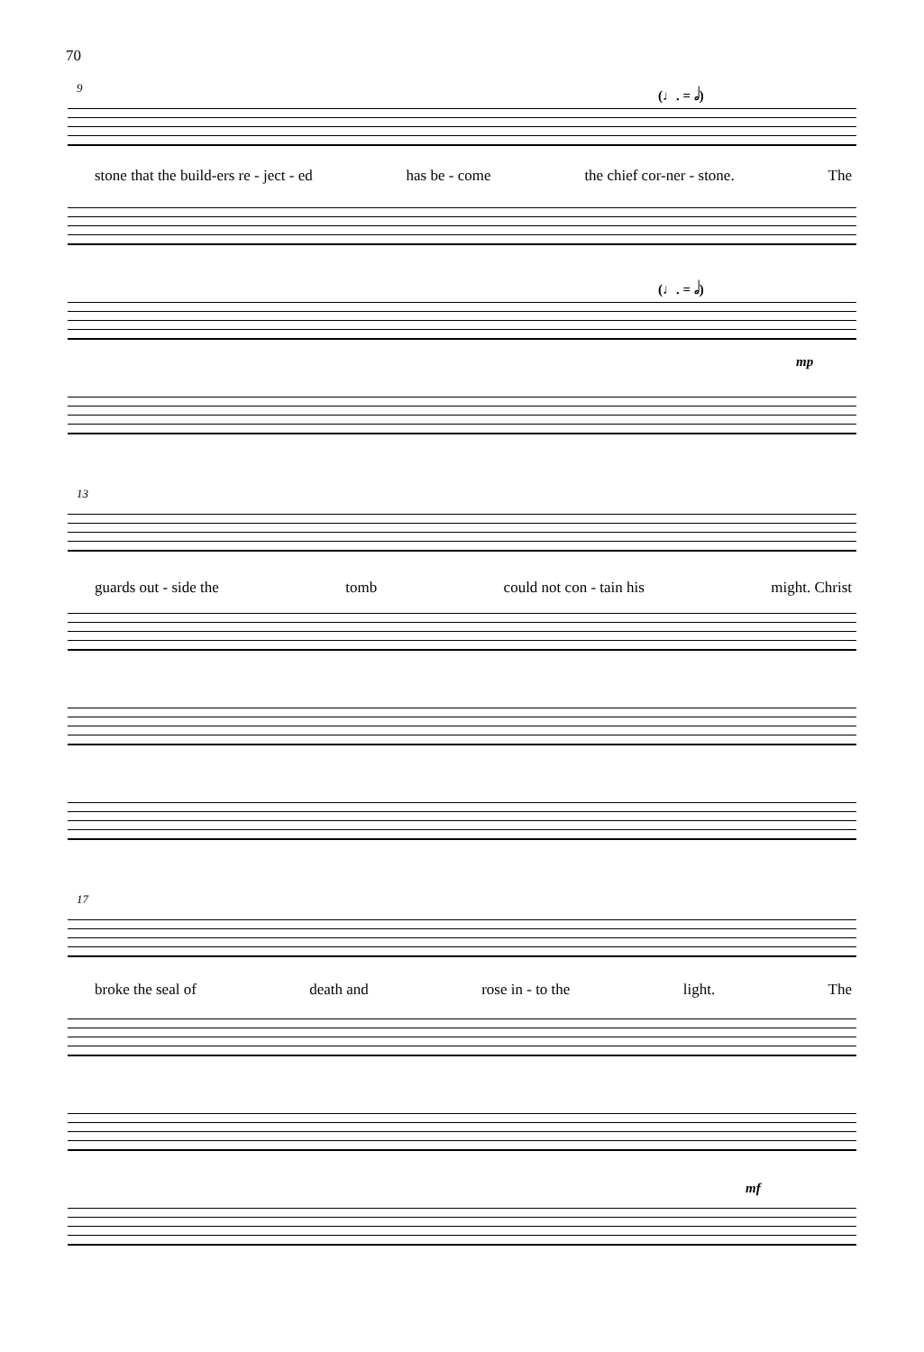70
9 (♩. = 𝅗𝅥)
stone that the build-ers re - ject - ed has be - come the chief cor-ner - stone. The
(♩. = 𝅗𝅥)
mp
13
guards out - side the tomb could not con - tain his might. Christ
17
broke the seal of death and rose in - to the light. The
mf